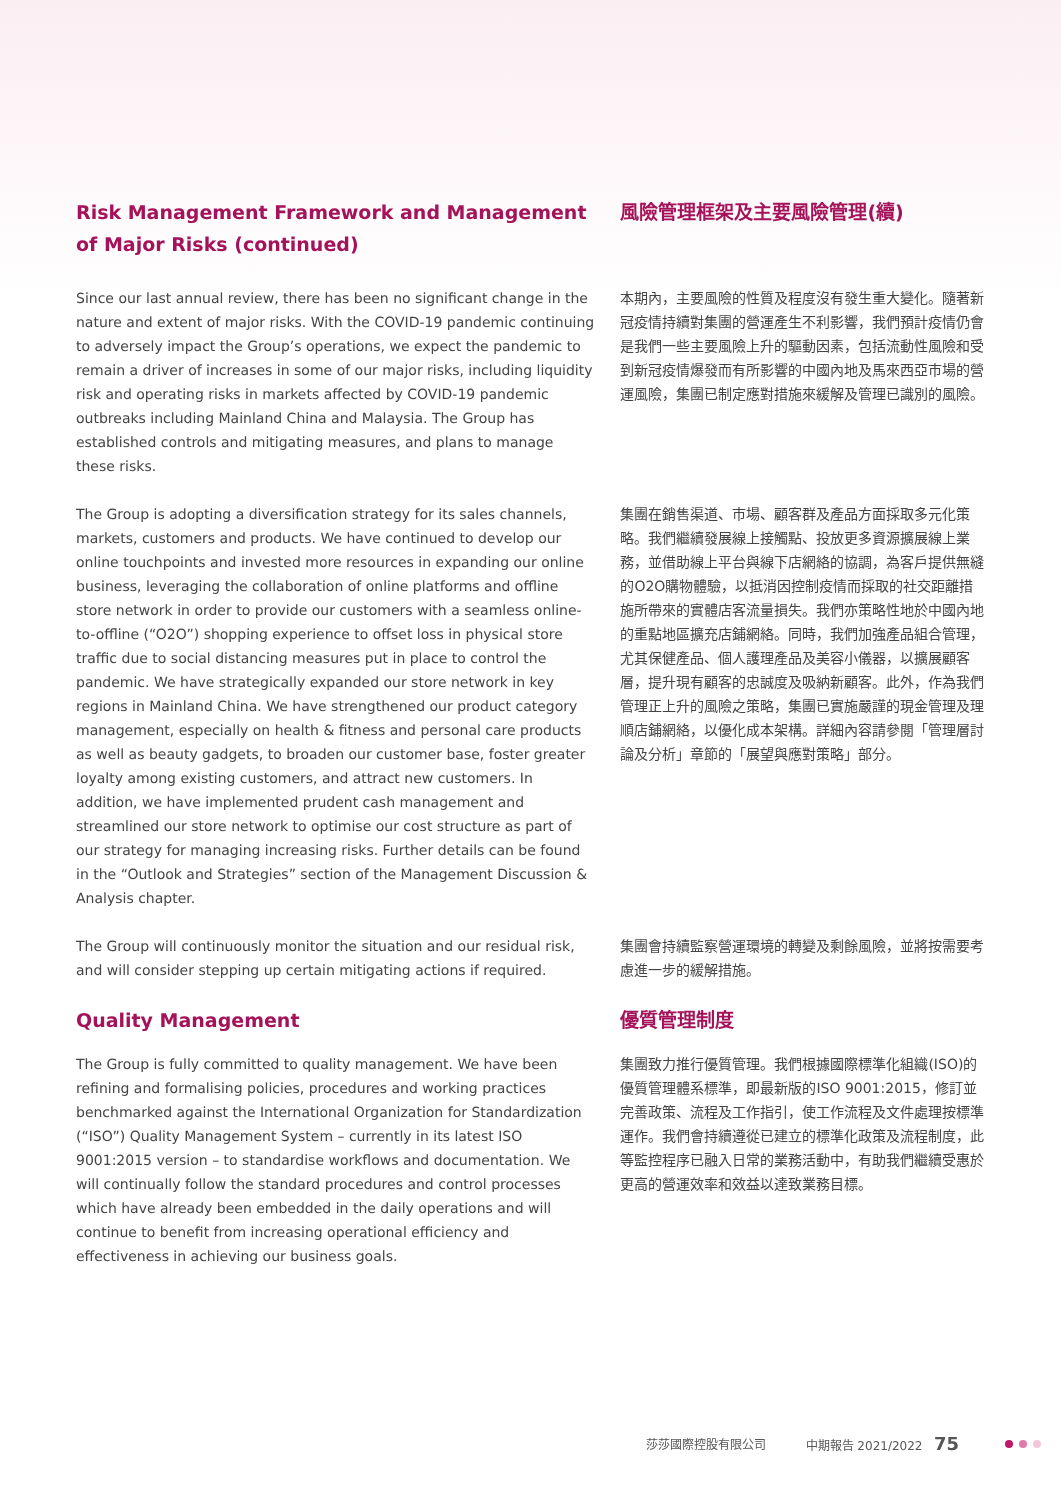Risk Management Framework and Management of Major Risks (continued)
風險管理框架及主要風險管理(續)
Since our last annual review, there has been no significant change in the nature and extent of major risks. With the COVID-19 pandemic continuing to adversely impact the Group’s operations, we expect the pandemic to remain a driver of increases in some of our major risks, including liquidity risk and operating risks in markets affected by COVID-19 pandemic outbreaks including Mainland China and Malaysia. The Group has established controls and mitigating measures, and plans to manage these risks.
本期內，主要風險的性質及程度沒有發生重大變化。隨著新冠疫情持續對集團的營運產生不利影響，我們預計疫情仍會是我們一些主要風險上升的驅動因素，包括流動性風險和受到新冠疫情爆發而有所影響的中國內地及馬來西亞市場的營運風險，集團已制定應對措施來緩解及管理已識別的風險。
The Group is adopting a diversification strategy for its sales channels, markets, customers and products. We have continued to develop our online touchpoints and invested more resources in expanding our online business, leveraging the collaboration of online platforms and offline store network in order to provide our customers with a seamless online-to-offline (“O2O”) shopping experience to offset loss in physical store traffic due to social distancing measures put in place to control the pandemic. We have strategically expanded our store network in key regions in Mainland China. We have strengthened our product category management, especially on health & fitness and personal care products as well as beauty gadgets, to broaden our customer base, foster greater loyalty among existing customers, and attract new customers. In addition, we have implemented prudent cash management and streamlined our store network to optimise our cost structure as part of our strategy for managing increasing risks. Further details can be found in the “Outlook and Strategies” section of the Management Discussion & Analysis chapter.
集團在銷售渠道、市場、顧客群及產品方面採取多元化策略。我們繼續發展線上接觸點、投放更多資源擴展線上業務，並借助線上平台與線下店網絡的協調，為客戶提供無縫的O2O購物體驗，以抵消因控制疫情而採取的社交距離措施所帶來的實體店客流量損失。我們亦策略性地於中國內地的重點地區擴充店鋪網絡。同時，我們加強產品組合管理，尤其保健產品、個人護理產品及美容小儀器，以擴展顧客層，提升現有顧客的忠誠度及吸納新顧客。此外，作為我們管理正上升的風險之策略，集團已實施嚴謹的現金管理及理順店鋪網絡，以優化成本架構。詳細內容請參閱「管理層討論及分析」章節的「展望與應對策略」部分。
The Group will continuously monitor the situation and our residual risk, and will consider stepping up certain mitigating actions if required.
集團會持續監察營運環境的轉變及剩餘風險，並將按需要考慮進一步的緩解措施。
Quality Management 優質管理制度
The Group is fully committed to quality management. We have been refining and formalising policies, procedures and working practices benchmarked against the International Organization for Standardization (“ISO”) Quality Management System – currently in its latest ISO 9001:2015 version – to standardise workflows and documentation. We will continually follow the standard procedures and control processes which have already been embedded in the daily operations and will continue to benefit from increasing operational efficiency and effectiveness in achieving our business goals.
集團致力推行優質管理。我們根據國際標準化組織(ISO)的優質管理體系標準，即最新版的ISO 9001:2015，修訂並完善政策、流程及工作指引，使工作流程及文件處理按標準運作。我們會持續遵從已建立的標準化政策及流程制度，此等監控程序已融入日常的業務活動中，有助我們繼續受惠於更高的營運效率和效益以達致業務目標。
莎莎國際控股有限公司 中期報告 2021/2022 75